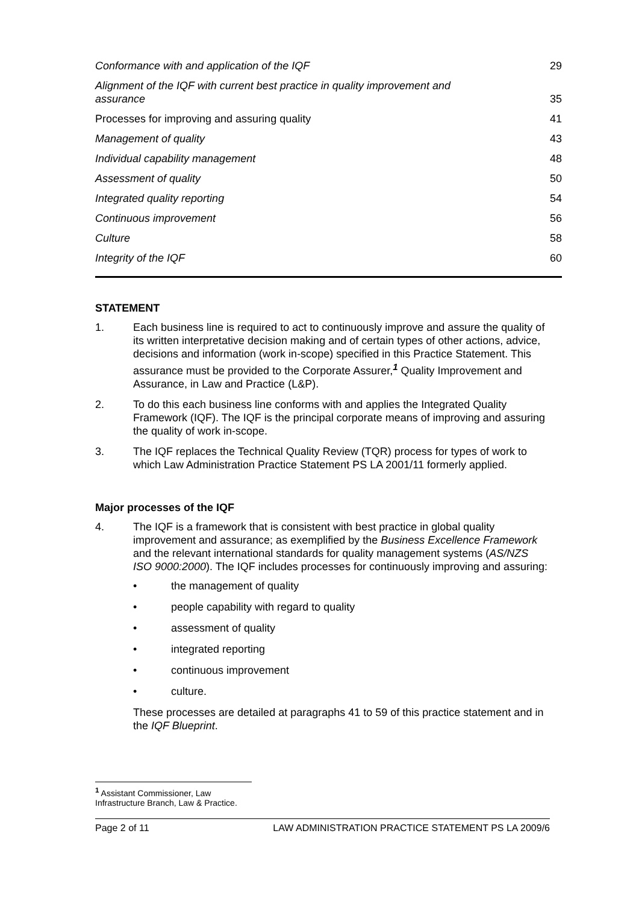Conformance with and application of the IQF 29
Alignment of the IQF with current best practice in quality improvement and assurance 35
Processes for improving and assuring quality 41
Management of quality 43
Individual capability management 48
Assessment of quality 50
Integrated quality reporting 54
Continuous improvement 56
Culture 58
Integrity of the IQF 60
STATEMENT
1. Each business line is required to act to continuously improve and assure the quality of its written interpretative decision making and of certain types of other actions, advice, decisions and information (work in-scope) specified in this Practice Statement. This assurance must be provided to the Corporate Assurer,<sup>1</sup> Quality Improvement and Assurance, in Law and Practice (L&P).
2. To do this each business line conforms with and applies the Integrated Quality Framework (IQF). The IQF is the principal corporate means of improving and assuring the quality of work in-scope.
3. The IQF replaces the Technical Quality Review (TQR) process for types of work to which Law Administration Practice Statement PS LA 2001/11 formerly applied.
Major processes of the IQF
4. The IQF is a framework that is consistent with best practice in global quality improvement and assurance; as exemplified by the Business Excellence Framework and the relevant international standards for quality management systems (AS/NZS ISO 9000:2000). The IQF includes processes for continuously improving and assuring:
• the management of quality
• people capability with regard to quality
• assessment of quality
• integrated reporting
• continuous improvement
• culture.
These processes are detailed at paragraphs 41 to 59 of this practice statement and in the IQF Blueprint.
<sup>1</sup> Assistant Commissioner, Law Infrastructure Branch, Law & Practice.
Page 2 of 11 LAW ADMINISTRATION PRACTICE STATEMENT PS LA 2009/6